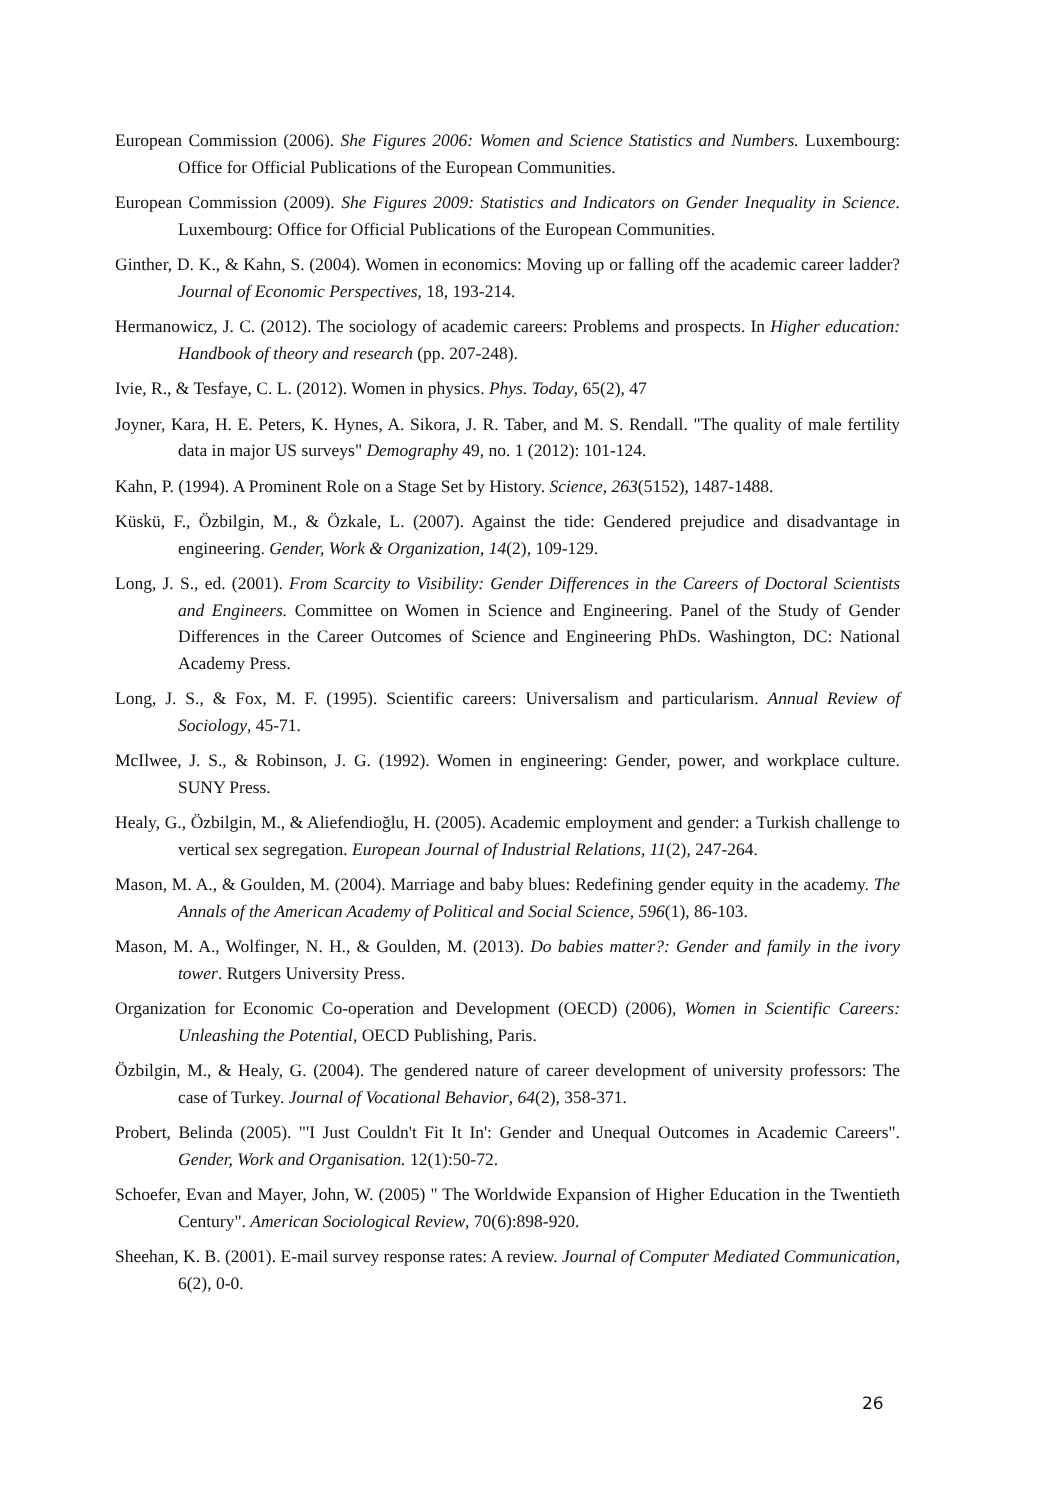European Commission (2006). She Figures 2006: Women and Science Statistics and Numbers. Luxembourg: Office for Official Publications of the European Communities.
European Commission (2009). She Figures 2009: Statistics and Indicators on Gender Inequality in Science. Luxembourg: Office for Official Publications of the European Communities.
Ginther, D. K., & Kahn, S. (2004). Women in economics: Moving up or falling off the academic career ladder? Journal of Economic Perspectives, 18, 193-214.
Hermanowicz, J. C. (2012). The sociology of academic careers: Problems and prospects. In Higher education: Handbook of theory and research (pp. 207-248).
Ivie, R., & Tesfaye, C. L. (2012). Women in physics. Phys. Today, 65(2), 47
Joyner, Kara, H. E. Peters, K. Hynes, A. Sikora, J. R. Taber, and M. S. Rendall. "The quality of male fertility data in major US surveys" Demography 49, no. 1 (2012): 101-124.
Kahn, P. (1994). A Prominent Role on a Stage Set by History. Science, 263(5152), 1487-1488.
Küskü, F., Özbilgin, M., & Özkale, L. (2007). Against the tide: Gendered prejudice and disadvantage in engineering. Gender, Work & Organization, 14(2), 109-129.
Long, J. S., ed. (2001). From Scarcity to Visibility: Gender Differences in the Careers of Doctoral Scientists and Engineers. Committee on Women in Science and Engineering. Panel of the Study of Gender Differences in the Career Outcomes of Science and Engineering PhDs. Washington, DC: National Academy Press.
Long, J. S., & Fox, M. F. (1995). Scientific careers: Universalism and particularism. Annual Review of Sociology, 45-71.
McIlwee, J. S., & Robinson, J. G. (1992). Women in engineering: Gender, power, and workplace culture. SUNY Press.
Healy, G., Özbilgin, M., & Aliefendioğlu, H. (2005). Academic employment and gender: a Turkish challenge to vertical sex segregation. European Journal of Industrial Relations, 11(2), 247-264.
Mason, M. A., & Goulden, M. (2004). Marriage and baby blues: Redefining gender equity in the academy. The Annals of the American Academy of Political and Social Science, 596(1), 86-103.
Mason, M. A., Wolfinger, N. H., & Goulden, M. (2013). Do babies matter?: Gender and family in the ivory tower. Rutgers University Press.
Organization for Economic Co-operation and Development (OECD) (2006), Women in Scientific Careers: Unleashing the Potential, OECD Publishing, Paris.
Özbilgin, M., & Healy, G. (2004). The gendered nature of career development of university professors: The case of Turkey. Journal of Vocational Behavior, 64(2), 358-371.
Probert, Belinda (2005). "'I Just Couldn't Fit It In': Gender and Unequal Outcomes in Academic Careers". Gender, Work and Organisation. 12(1):50-72.
Schoefer, Evan and Mayer, John, W. (2005) " The Worldwide Expansion of Higher Education in the Twentieth Century". American Sociological Review, 70(6):898-920.
Sheehan, K. B. (2001). E-mail survey response rates: A review. Journal of Computer Mediated Communication, 6(2), 0-0.
26